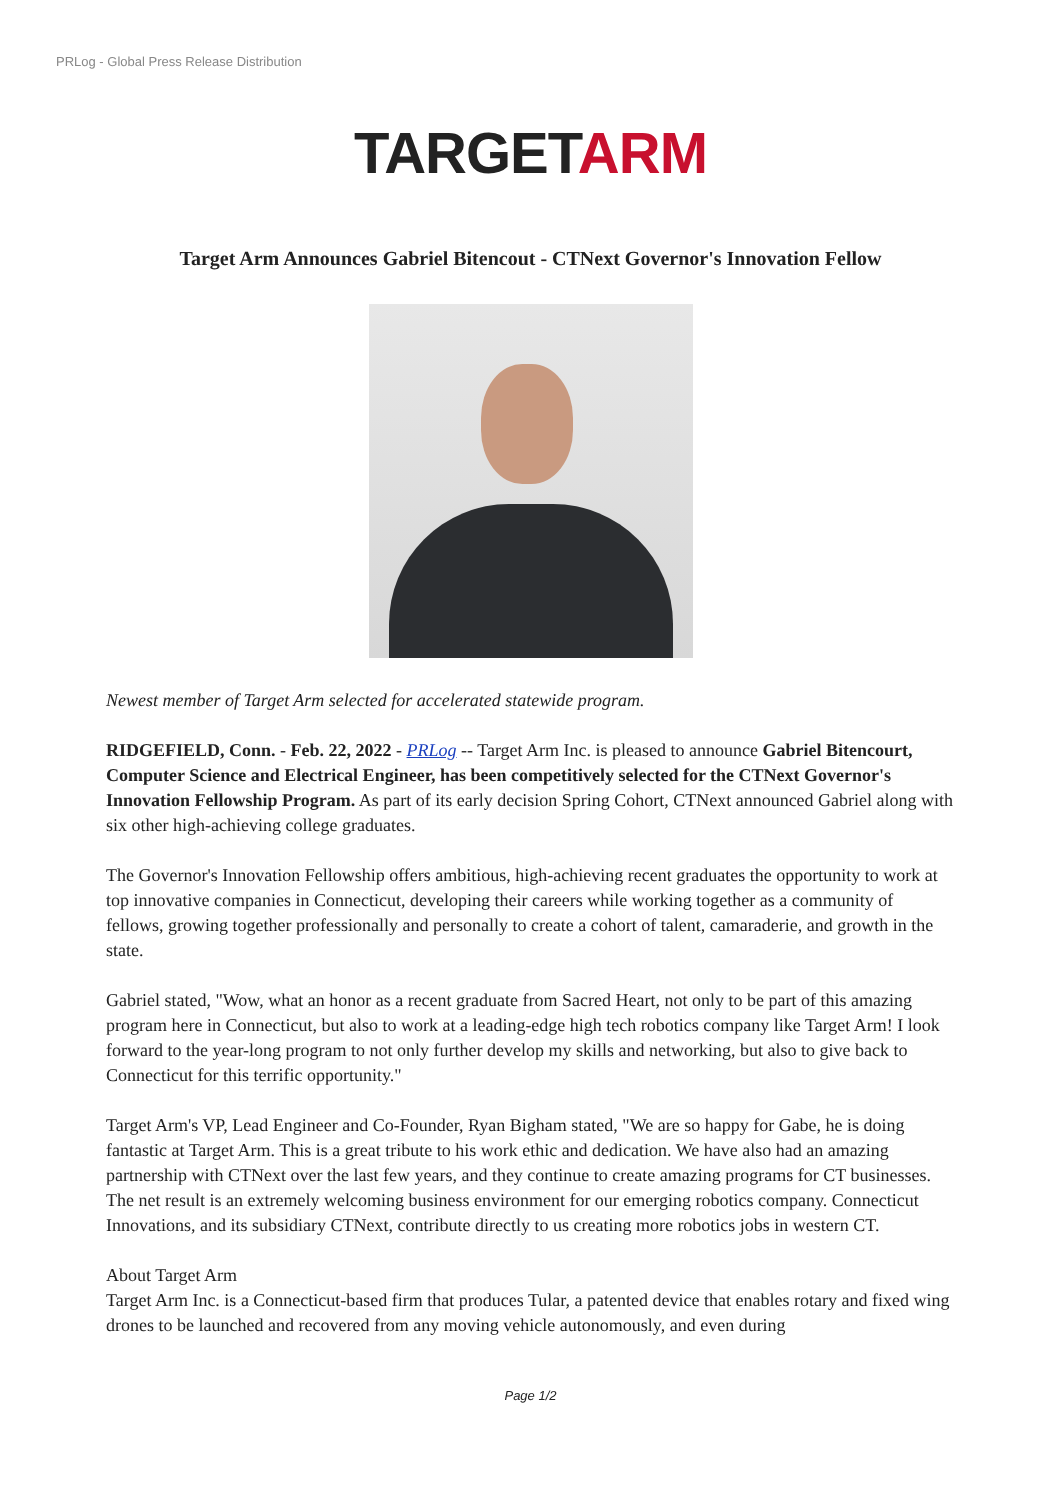PRLog - Global Press Release Distribution
TARGETARM
Target Arm Announces Gabriel Bitencout - CTNext Governor's Innovation Fellow
Newest member of Target Arm selected for accelerated statewide program.
RIDGEFIELD, Conn. - Feb. 22, 2022 - PRLog -- Target Arm Inc. is pleased to announce Gabriel Bitencourt, Computer Science and Electrical Engineer, has been competitively selected for the CTNext Governor's Innovation Fellowship Program. As part of its early decision Spring Cohort, CTNext announced Gabriel along with six other high-achieving college graduates.
The Governor's Innovation Fellowship offers ambitious, high-achieving recent graduates the opportunity to work at top innovative companies in Connecticut, developing their careers while working together as a community of fellows, growing together professionally and personally to create a cohort of talent, camaraderie, and growth in the state.
Gabriel stated, "Wow, what an honor as a recent graduate from Sacred Heart, not only to be part of this amazing program here in Connecticut, but also to work at a leading-edge high tech robotics company like Target Arm! I look forward to the year-long program to not only further develop my skills and networking, but also to give back to Connecticut for this terrific opportunity."
Target Arm's VP, Lead Engineer and Co-Founder, Ryan Bigham stated, "We are so happy for Gabe, he is doing fantastic at Target Arm. This is a great tribute to his work ethic and dedication. We have also had an amazing partnership with CTNext over the last few years, and they continue to create amazing programs for CT businesses. The net result is an extremely welcoming business environment for our emerging robotics company. Connecticut Innovations, and its subsidiary CTNext, contribute directly to us creating more robotics jobs in western CT.
About Target Arm
Target Arm Inc. is a Connecticut-based firm that produces Tular, a patented device that enables rotary and fixed wing drones to be launched and recovered from any moving vehicle autonomously, and even during
Page 1/2